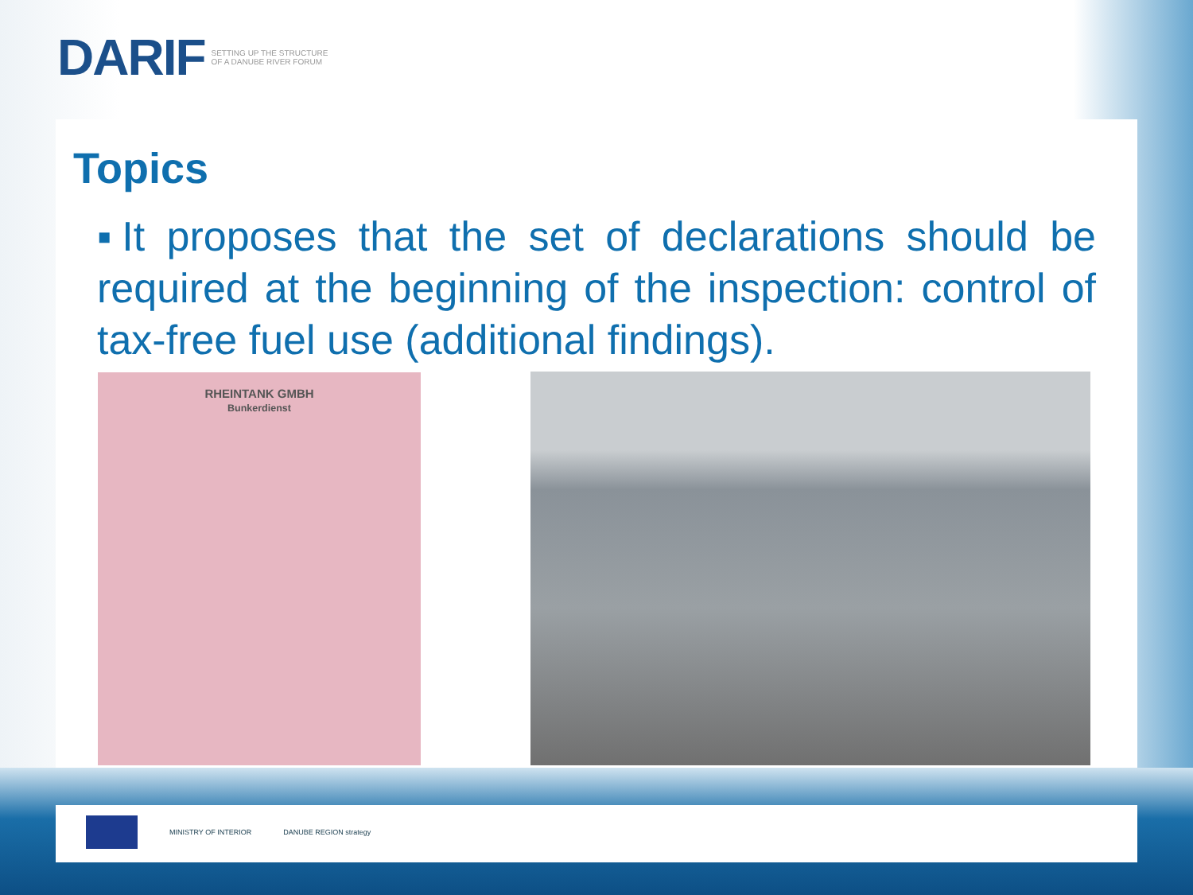DARIF SETTING UP THE STRUCTURE OF A DANUBE RIVER FORUM
Topics
▪It proposes that the set of declarations should be required at the beginning of the inspection: control of tax-free fuel use (additional findings).
RHEINTANK GMBH
Bunkerdienst
MINISTRY OF INTERIOR DANUBE REGION strategy